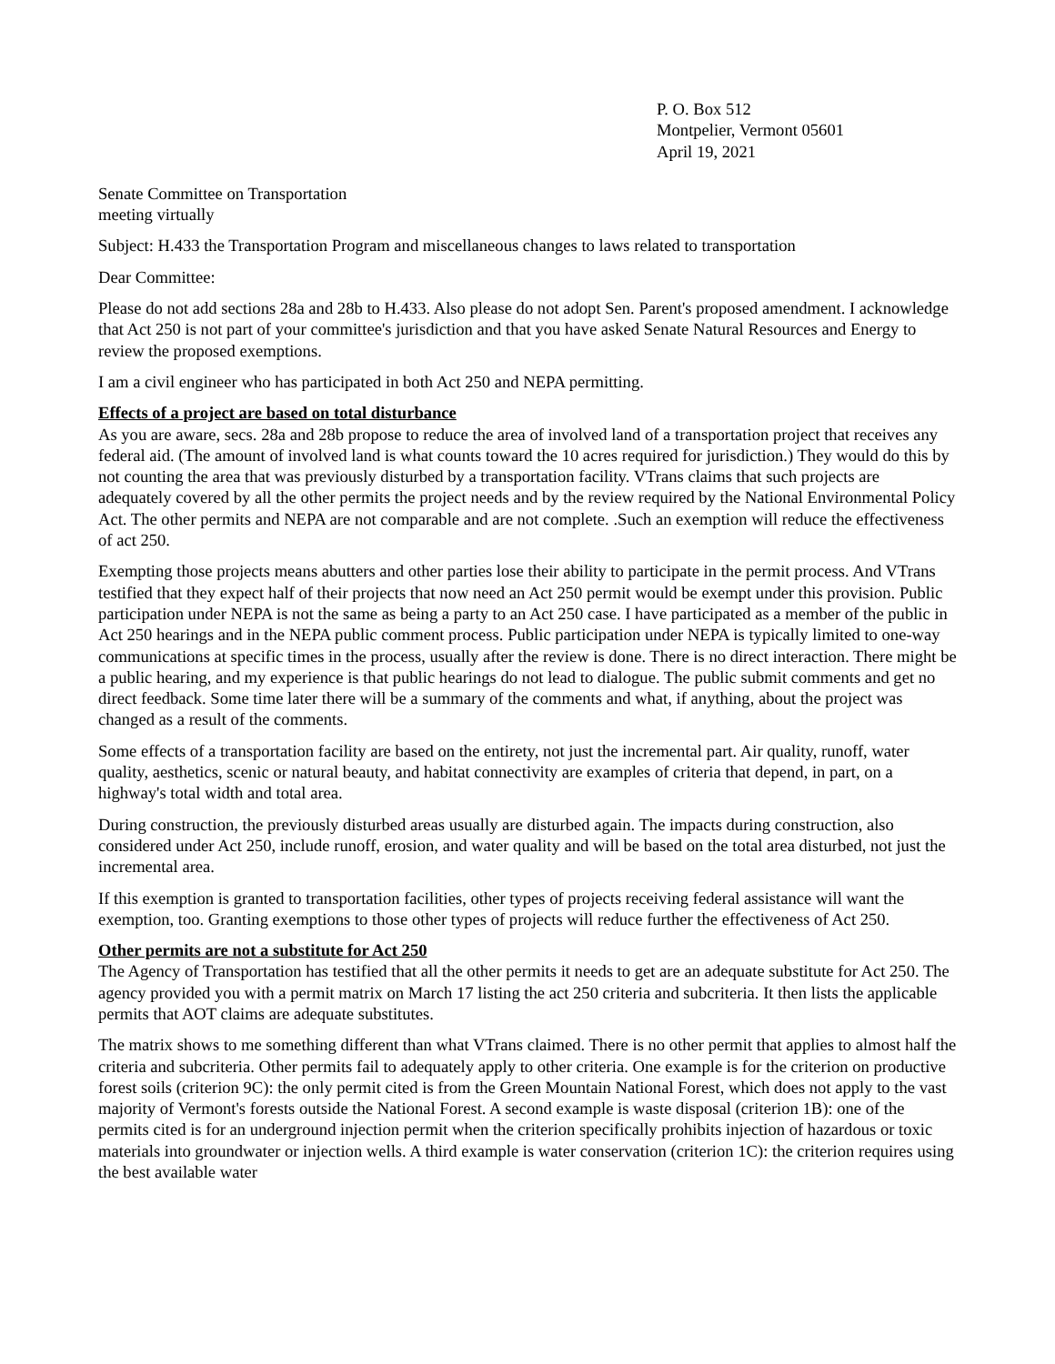P. O. Box 512
Montpelier, Vermont 05601
April 19, 2021
Senate Committee on Transportation
meeting virtually
Subject: H.433 the Transportation Program and miscellaneous changes to laws related to transportation
Dear Committee:
Please do not add sections 28a and 28b to H.433. Also please do not adopt Sen. Parent's proposed amendment. I acknowledge that Act 250 is not part of your committee's jurisdiction and that you have asked Senate Natural Resources and Energy to review the proposed exemptions.
I am a civil engineer who has participated in both Act 250 and NEPA permitting.
Effects of a project are based on total disturbance
As you are aware, secs. 28a and 28b propose to reduce the area of involved land of a transportation project that receives any federal aid. (The amount of involved land is what counts toward the 10 acres required for jurisdiction.) They would do this by not counting the area that was previously disturbed by a transportation facility. VTrans claims that such projects are adequately covered by all the other permits the project needs and by the review required by the National Environmental Policy Act. The other permits and NEPA are not comparable and are not complete. .Such an exemption will reduce the effectiveness of act 250.
Exempting those projects means abutters and other parties lose their ability to participate in the permit process. And VTrans testified that they expect half of their projects that now need an Act 250 permit would be exempt under this provision. Public participation under NEPA is not the same as being a party to an Act 250 case. I have participated as a member of the public in Act 250 hearings and in the NEPA public comment process. Public participation under NEPA is typically limited to one-way communications at specific times in the process, usually after the review is done. There is no direct interaction. There might be a public hearing, and my experience is that public hearings do not lead to dialogue. The public submit comments and get no direct feedback. Some time later there will be a summary of the comments and what, if anything, about the project was changed as a result of the comments.
Some effects of a transportation facility are based on the entirety, not just the incremental part. Air quality, runoff, water quality, aesthetics, scenic or natural beauty, and habitat connectivity are examples of criteria that depend, in part, on a highway's total width and total area.
During construction, the previously disturbed areas usually are disturbed again. The impacts during construction, also considered under Act 250, include runoff, erosion, and water quality and will be based on the total area disturbed, not just the incremental area.
If this exemption is granted to transportation facilities, other types of projects receiving federal assistance will want the exemption, too. Granting exemptions to those other types of projects will reduce further the effectiveness of Act 250.
Other permits are not a substitute for Act 250
The Agency of Transportation has testified that all the other permits it needs to get are an adequate substitute for Act 250. The agency provided you with a permit matrix on March 17 listing the act 250 criteria and subcriteria. It then lists the applicable permits that AOT claims are adequate substitutes.
The matrix shows to me something different than what VTrans claimed. There is no other permit that applies to almost half the criteria and subcriteria. Other permits fail to adequately apply to other criteria. One example is for the criterion on productive forest soils (criterion 9C): the only permit cited is from the Green Mountain National Forest, which does not apply to the vast majority of Vermont's forests outside the National Forest. A second example is waste disposal (criterion 1B): one of the permits cited is for an underground injection permit when the criterion specifically prohibits injection of hazardous or toxic materials into groundwater or injection wells. A third example is water conservation (criterion 1C): the criterion requires using the best available water